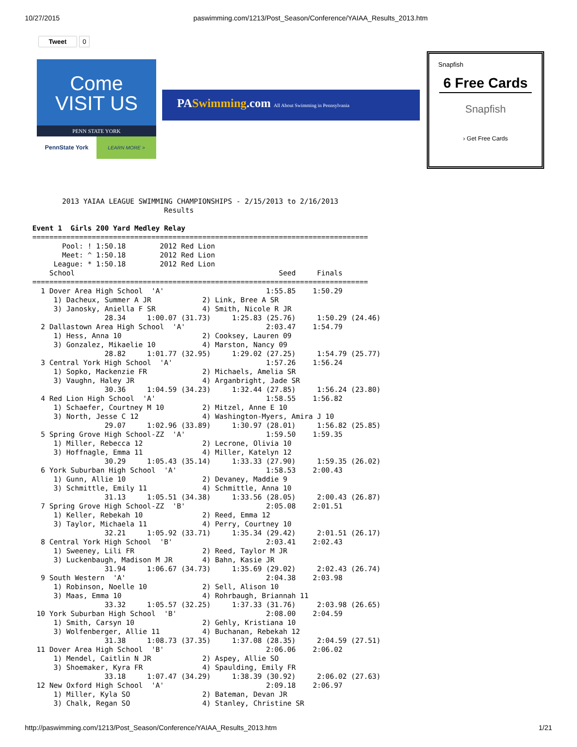10/27/2015 paswimming.com/1213/Post_Season/Conference/YAIAA_Results_2013.htm
Tweet 0
Come
VISIT US
PENN STATE YORK
PennState York LEARN MORE >
PASwimming.com All About Swimming in Pennsylvania
Snapfish
6 Free Cards
Snapfish
› Get Free Cards
       2013 YAIAA LEAGUE SWIMMING CHAMPIONSHIPS - 2/15/2013 to 2/16/2013
                               Results

Event 1  Girls 200 Yard Medley Relay
===============================================================================
       Pool: ! 1:50.18        2012 Red Lion
       Meet: ^ 1:50.18        2012 Red Lion
     League: * 1:50.18        2012 Red Lion
    School                                                Seed     Finals
===============================================================================
  1 Dover Area High School  'A'                        1:55.85    1:50.29
     1) Dacheux, Summer A JR            2) Link, Bree A SR
     3) Janosky, Aniella F SR           4) Smith, Nicole R JR
                 28.34     1:00.07 (31.73)     1:25.83 (25.76)     1:50.29 (24.46)
  2 Dallastown Area High School  'A'                   2:03.47    1:54.79
     1) Hess, Anna 10                   2) Cooksey, Lauren 09
     3) Gonzalez, Mikaelie 10           4) Marston, Nancy 09
                 28.82     1:01.77 (32.95)     1:29.02 (27.25)     1:54.79 (25.77)
  3 Central York High School  'A'                      1:57.26    1:56.24
     1) Sopko, Mackenzie FR             2) Michaels, Amelia SR
     3) Vaughn, Haley JR                4) Arganbright, Jade SR
                 30.36     1:04.59 (34.23)     1:32.44 (27.85)     1:56.24 (23.80)
  4 Red Lion High School  'A'                          1:58.55    1:56.82
     1) Schaefer, Courtney M 10         2) Mitzel, Anne E 10
     3) North, Jesse C 12               4) Washington-Myers, Amira J 10
                 29.07     1:02.96 (33.89)     1:30.97 (28.01)     1:56.82 (25.85)
  5 Spring Grove High School-ZZ  'A'                   1:59.50    1:59.35
     1) Miller, Rebecca 12              2) Lecrone, Olivia 10
     3) Hoffnagle, Emma 11              4) Miller, Katelyn 12
                 30.29     1:05.43 (35.14)     1:33.33 (27.90)     1:59.35 (26.02)
  6 York Suburban High School  'A'                     1:58.53    2:00.43
     1) Gunn, Allie 10                  2) Devaney, Maddie 9
     3) Schmittle, Emily 11             4) Schmittle, Anna 10
                 31.13     1:05.51 (34.38)     1:33.56 (28.05)     2:00.43 (26.87)
  7 Spring Grove High School-ZZ  'B'                   2:05.08    2:01.51
     1) Keller, Rebekah 10              2) Reed, Emma 12
     3) Taylor, Michaela 11             4) Perry, Courtney 10
                 32.21     1:05.92 (33.71)     1:35.34 (29.42)     2:01.51 (26.17)
  8 Central York High School  'B'                      2:03.41    2:02.43
     1) Sweeney, Lili FR                2) Reed, Taylor M JR
     3) Luckenbaugh, Madison M JR       4) Bahn, Kasie JR
                 31.94     1:06.67 (34.73)     1:35.69 (29.02)     2:02.43 (26.74)
  9 South Western  'A'                                 2:04.38    2:03.98
     1) Robinson, Noelle 10             2) Sell, Alison 10
     3) Maas, Emma 10                   4) Rohrbaugh, Briannah 11
                 33.32     1:05.57 (32.25)     1:37.33 (31.76)     2:03.98 (26.65)
 10 York Suburban High School  'B'                     2:08.00    2:04.59
     1) Smith, Carsyn 10                2) Gehly, Kristiana 10
     3) Wolfenberger, Allie 11          4) Buchanan, Rebekah 12
                 31.38     1:08.73 (37.35)     1:37.08 (28.35)     2:04.59 (27.51)
 11 Dover Area High School  'B'                        2:06.06    2:06.02
     1) Mendel, Caitlin N JR            2) Aspey, Allie SO
     3) Shoemaker, Kyra FR              4) Spaulding, Emily FR
                 33.18     1:07.47 (34.29)     1:38.39 (30.92)     2:06.02 (27.63)
 12 New Oxford High School  'A'                        2:09.18    2:06.97
     1) Miller, Kyla SO                 2) Bateman, Devan JR
     3) Chalk, Regan SO                 4) Stanley, Christine SR
http://paswimming.com/1213/Post_Season/Conference/YAIAA_Results_2013.htm 1/21